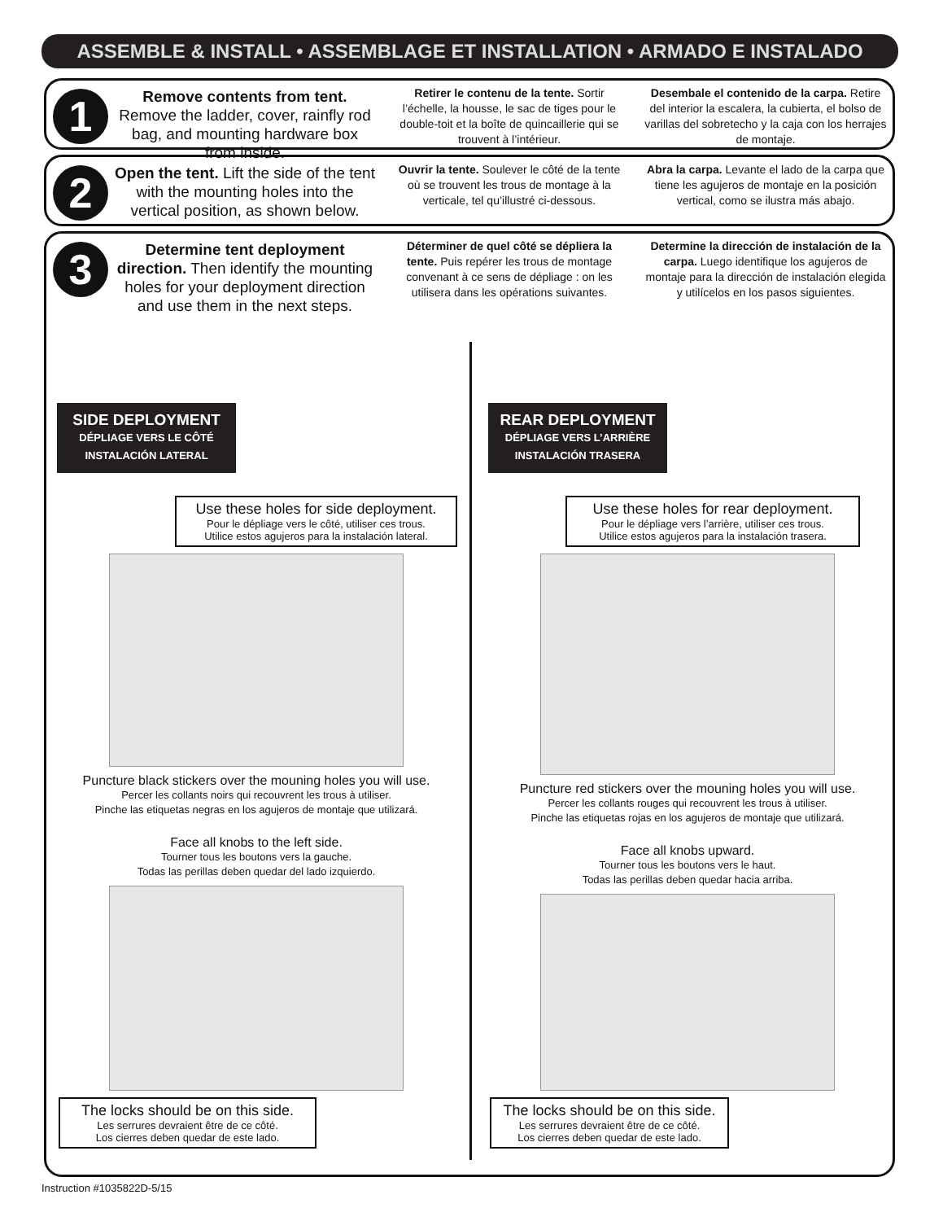ASSEMBLE & INSTALL • ASSEMBLAGE ET INSTALLATION • ARMADO E INSTALADO
1
Remove contents from tent. Remove the ladder, cover, rainfly rod bag, and mounting hardware box from inside.
Retirer le contenu de la tente. Sortir l’échelle, la housse, le sac de tiges pour le double-toit et la boîte de quincaillerie qui se trouvent à l’intérieur.
Desembale el contenido de la carpa. Retire del interior la escalera, la cubierta, el bolso de varillas del sobretecho y la caja con los herrajes de montaje.
2
Open the tent. Lift the side of the tent with the mounting holes into the vertical position, as shown below.
Ouvrir la tente. Soulever le côté de la tente où se trouvent les trous de montage à la verticale, tel qu’illustré ci-dessous.
Abra la carpa. Levante el lado de la carpa que tiene les agujeros de montaje en la posición vertical, como se ilustra más abajo.
3
Determine tent deployment direction. Then identify the mounting holes for your deployment direction and use them in the next steps.
Déterminer de quel côté se dépliera la tente. Puis repérer les trous de montage convenant à ce sens de dépliage : on les utilisera dans les opérations suivantes.
Determine la dirección de instalación de la carpa. Luego identifique los agujeros de montaje para la dirección de instalación elegida y utilícelos en los pasos siguientes.
SIDE DEPLOYMENT
DÉPLIAGE VERS LE CÔTÉ
INSTALACIÓN LATERAL
Use these holes for side deployment.
Pour le dépliage vers le côté, utiliser ces trous.
Utilice estos agujeros para la instalación lateral.
Puncture black stickers over the mouning holes you will use.
Percer les collants noirs qui recouvrent les trous à utiliser.
Pinche las etiquetas negras en los agujeros de montaje que utilizará.
Face all knobs to the left side.
Tourner tous les boutons vers la gauche.
Todas las perillas deben quedar del lado izquierdo.
The locks should be on this side.
Les serrures devraient être de ce côté.
Los cierres deben quedar de este lado.
REAR DEPLOYMENT
DÉPLIAGE VERS L’ARRIÈRE
INSTALACIÓN TRASERA
Use these holes for rear deployment.
Pour le dépliage vers l’arrière, utiliser ces trous.
Utilice estos agujeros para la instalación trasera.
Puncture red stickers over the mouning holes you will use.
Percer les collants rouges qui recouvrent les trous à utiliser.
Pinche las etiquetas rojas en los agujeros de montaje que utilizará.
Face all knobs upward.
Tourner tous les boutons vers le haut.
Todas las perillas deben quedar hacia arriba.
The locks should be on this side.
Les serrures devraient être de ce côté.
Los cierres deben quedar de este lado.
Instruction #1035822D-5/15